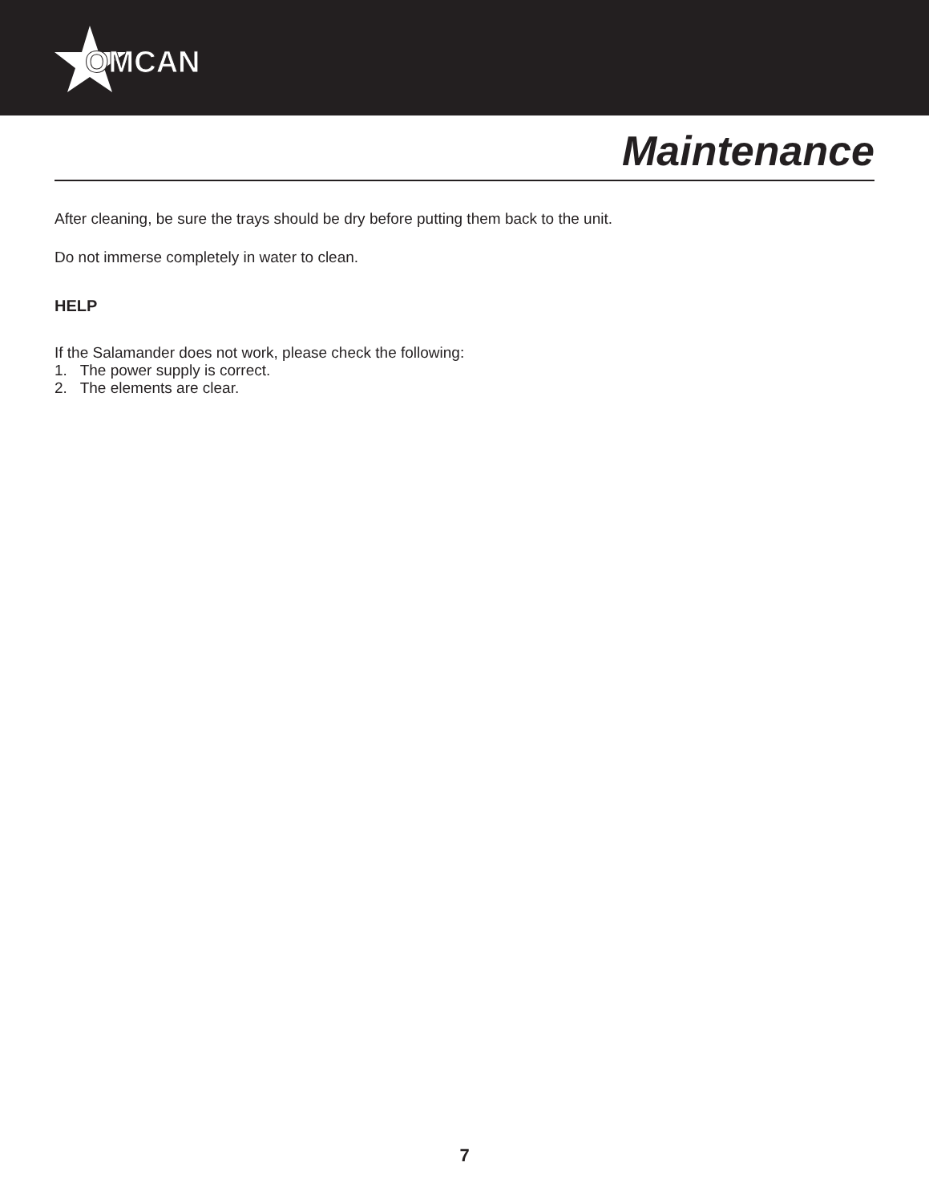OMCAN
Maintenance
After cleaning, be sure the trays should be dry before putting them back to the unit.
Do not immerse completely in water to clean.
HELP
If the Salamander does not work, please check the following:
1. The power supply is correct.
2. The elements are clear.
7